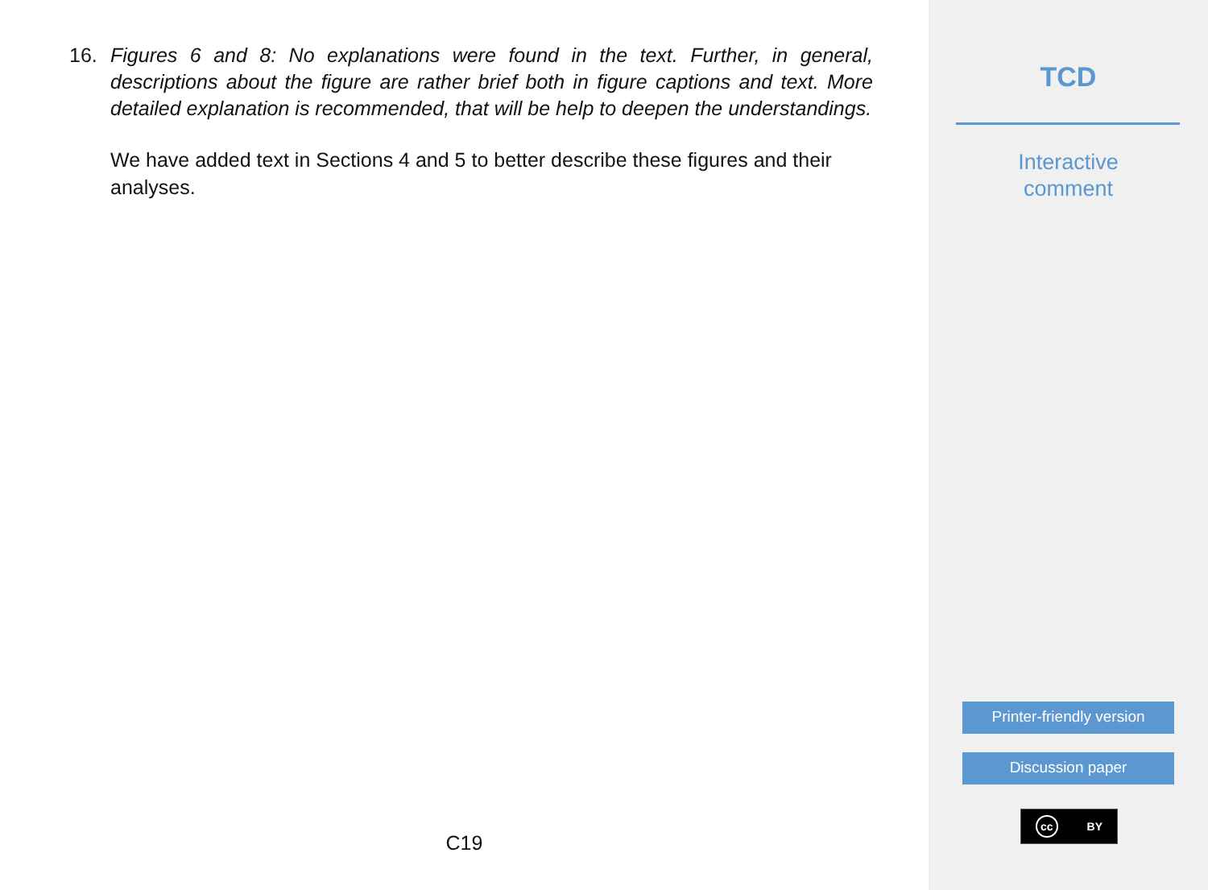16. Figures 6 and 8: No explanations were found in the text. Further, in general, descriptions about the figure are rather brief both in figure captions and text. More detailed explanation is recommended, that will be help to deepen the understandings.
We have added text in Sections 4 and 5 to better describe these figures and their analyses.
C19
TCD
Interactive
comment
Printer-friendly version
Discussion paper
cc BY